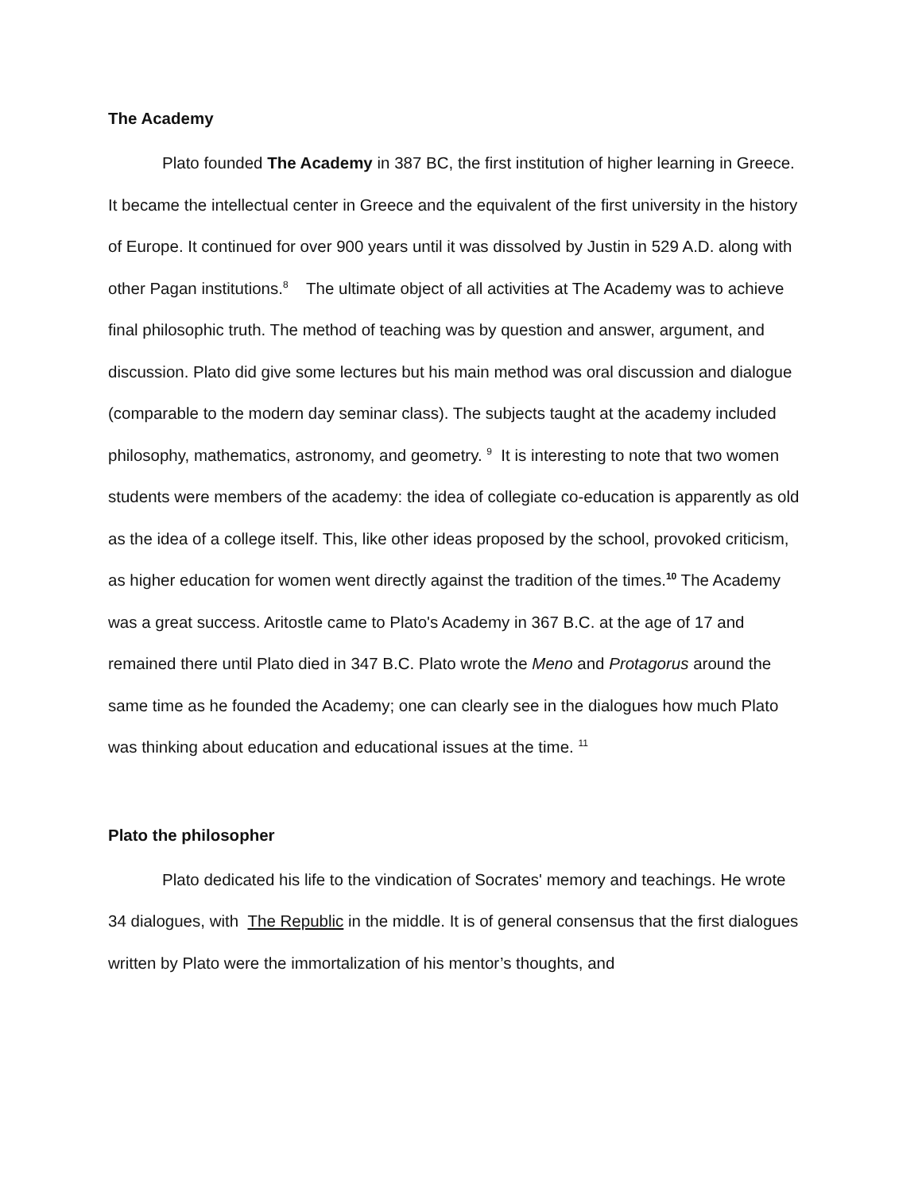The Academy
Plato founded The Academy in 387 BC, the first institution of higher learning in Greece. It became the intellectual center in Greece and the equivalent of the first university in the history of Europe. It continued for over 900 years until it was dissolved by Justin in 529 A.D. along with other Pagan institutions.<sup>8</sup> The ultimate object of all activities at The Academy was to achieve final philosophic truth. The method of teaching was by question and answer, argument, and discussion. Plato did give some lectures but his main method was oral discussion and dialogue (comparable to the modern day seminar class). The subjects taught at the academy included philosophy, mathematics, astronomy, and geometry. <sup>9</sup> It is interesting to note that two women students were members of the academy: the idea of collegiate co-education is apparently as old as the idea of a college itself. This, like other ideas proposed by the school, provoked criticism, as higher education for women went directly against the tradition of the times.<sup>10</sup> The Academy was a great success. Aritostle came to Plato's Academy in 367 B.C. at the age of 17 and remained there until Plato died in 347 B.C. Plato wrote the Meno and Protagorus around the same time as he founded the Academy; one can clearly see in the dialogues how much Plato was thinking about education and educational issues at the time. <sup>11</sup>
Plato the philosopher
Plato dedicated his life to the vindication of Socrates' memory and teachings. He wrote 34 dialogues, with The Republic in the middle. It is of general consensus that the first dialogues written by Plato were the immortalization of his mentor’s thoughts, and